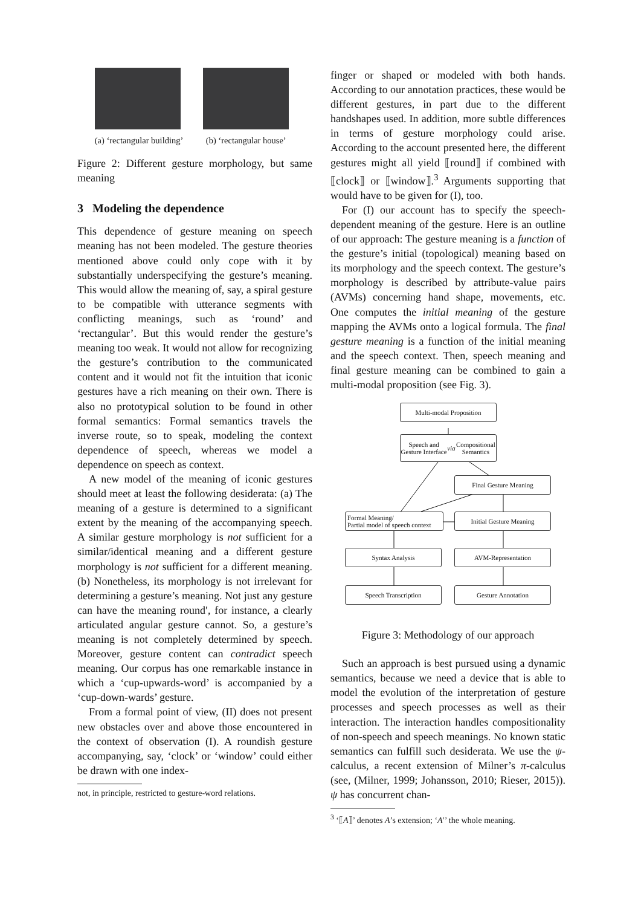(a) ‘rectangular building’ (b) ‘rectangular house’
Figure 2: Different gesture morphology, but same meaning
3 Modeling the dependence
This dependence of gesture meaning on speech meaning has not been modeled. The gesture theories mentioned above could only cope with it by substantially underspecifying the gesture’s meaning. This would allow the meaning of, say, a spiral gesture to be compatible with utterance segments with conflicting meanings, such as ‘round’ and ‘rectangular’. But this would render the gesture’s meaning too weak. It would not allow for recognizing the gesture’s contribution to the communicated content and it would not fit the intuition that iconic gestures have a rich meaning on their own. There is also no prototypical solution to be found in other formal semantics: Formal semantics travels the inverse route, so to speak, modeling the context dependence of speech, whereas we model a dependence on speech as context.
A new model of the meaning of iconic gestures should meet at least the following desiderata: (a) The meaning of a gesture is determined to a significant extent by the meaning of the accompanying speech. A similar gesture morphology is not sufficient for a similar/identical meaning and a different gesture morphology is not sufficient for a different meaning. (b) Nonetheless, its morphology is not irrelevant for determining a gesture’s meaning. Not just any gesture can have the meaning round′, for instance, a clearly articulated angular gesture cannot. So, a gesture’s meaning is not completely determined by speech. Moreover, gesture content can contradict speech meaning. Our corpus has one remarkable instance in which a ‘cup-upwards-word’ is accompanied by a ‘cup-down-wards’ gesture.
From a formal point of view, (II) does not present new obstacles over and above those encountered in the context of observation (I). A roundish gesture accompanying, say, ‘clock’ or ‘window’ could either be drawn with one index-
not, in principle, restricted to gesture-word relations.
finger or shaped or modeled with both hands. According to our annotation practices, these would be different gestures, in part due to the different handshapes used. In addition, more subtle differences in terms of gesture morphology could arise. According to the account presented here, the different gestures might all yield ⟦round⟧ if combined with ⟦clock⟧ or ⟦window⟧.<sup>3</sup> Arguments supporting that would have to be given for (I), too.
For (I) our account has to specify the speech-dependent meaning of the gesture. Here is an outline of our approach: The gesture meaning is a function of the gesture’s initial (topological) meaning based on its morphology and the speech context. The gesture’s morphology is described by attribute-value pairs (AVMs) concerning hand shape, movements, etc. One computes the initial meaning of the gesture mapping the AVMs onto a logical formula. The final gesture meaning is a function of the initial meaning and the speech context. Then, speech meaning and final gesture meaning can be combined to gain a multi-modal proposition (see Fig. 3).
Multi-modal Proposition
Speech and Gesture Interface
via Compositional Semantics
Final Gesture Meaning
Formal Meaning/
Partial model of speech context
Initial Gesture Meaning
Syntax Analysis AVM-Representation
Speech Transcription Gesture Annotation
Figure 3: Methodology of our approach
Such an approach is best pursued using a dynamic semantics, because we need a device that is able to model the evolution of the interpretation of gesture processes and speech processes as well as their interaction. The interaction handles compositionality of non-speech and speech meanings. No known static semantics can fulfill such desiderata. We use the ψ-calculus, a recent extension of Milner’s π-calculus (see, (Milner, 1999; Johansson, 2010; Rieser, 2015)). ψ has concurrent chan-
<sup>3</sup> ‘⟦A⟧’ denotes A’s extension; ‘A′’ the whole meaning.